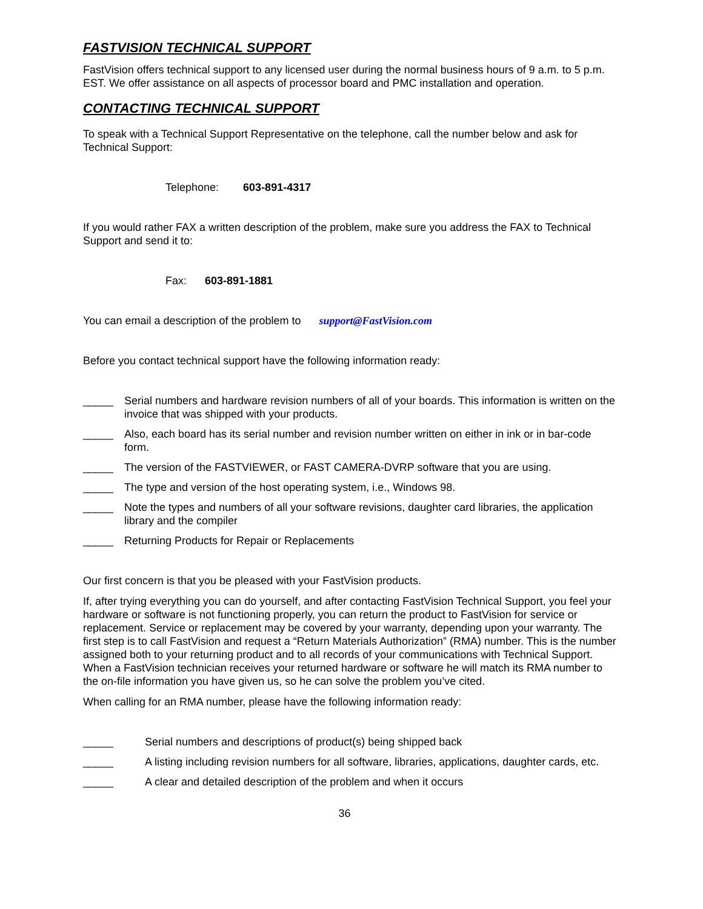FASTVISION TECHNICAL SUPPORT
FastVision offers technical support to any licensed user during the normal business hours of 9 a.m. to 5 p.m. EST. We offer assistance on all aspects of processor board and PMC installation and operation.
CONTACTING TECHNICAL SUPPORT
To speak with a Technical Support Representative on the telephone, call the number below and ask for Technical Support:
Telephone: 603-891-4317
If you would rather FAX a written description of the problem, make sure you address the FAX to Technical Support and send it to:
Fax: 603-891-1881
You can email a description of the problem to support@FastVision.com
Before you contact technical support have the following information ready:
_____ Serial numbers and hardware revision numbers of all of your boards. This information is written on the invoice that was shipped with your products.
_____ Also, each board has its serial number and revision number written on either in ink or in bar-code form.
_____ The version of the FASTVIEWER, or FAST CAMERA-DVRP software that you are using.
_____ The type and version of the host operating system, i.e., Windows 98.
_____ Note the types and numbers of all your software revisions, daughter card libraries, the application library and the compiler
_____ Returning Products for Repair or Replacements
Our first concern is that you be pleased with your FastVision products.
If, after trying everything you can do yourself, and after contacting FastVision Technical Support, you feel your hardware or software is not functioning properly, you can return the product to FastVision for service or replacement. Service or replacement may be covered by your warranty, depending upon your warranty. The first step is to call FastVision and request a “Return Materials Authorization” (RMA) number. This is the number assigned both to your returning product and to all records of your communications with Technical Support. When a FastVision technician receives your returned hardware or software he will match its RMA number to the on-file information you have given us, so he can solve the problem you’ve cited.
When calling for an RMA number, please have the following information ready:
_____ Serial numbers and descriptions of product(s) being shipped back
_____ A listing including revision numbers for all software, libraries, applications, daughter cards, etc.
_____ A clear and detailed description of the problem and when it occurs
36